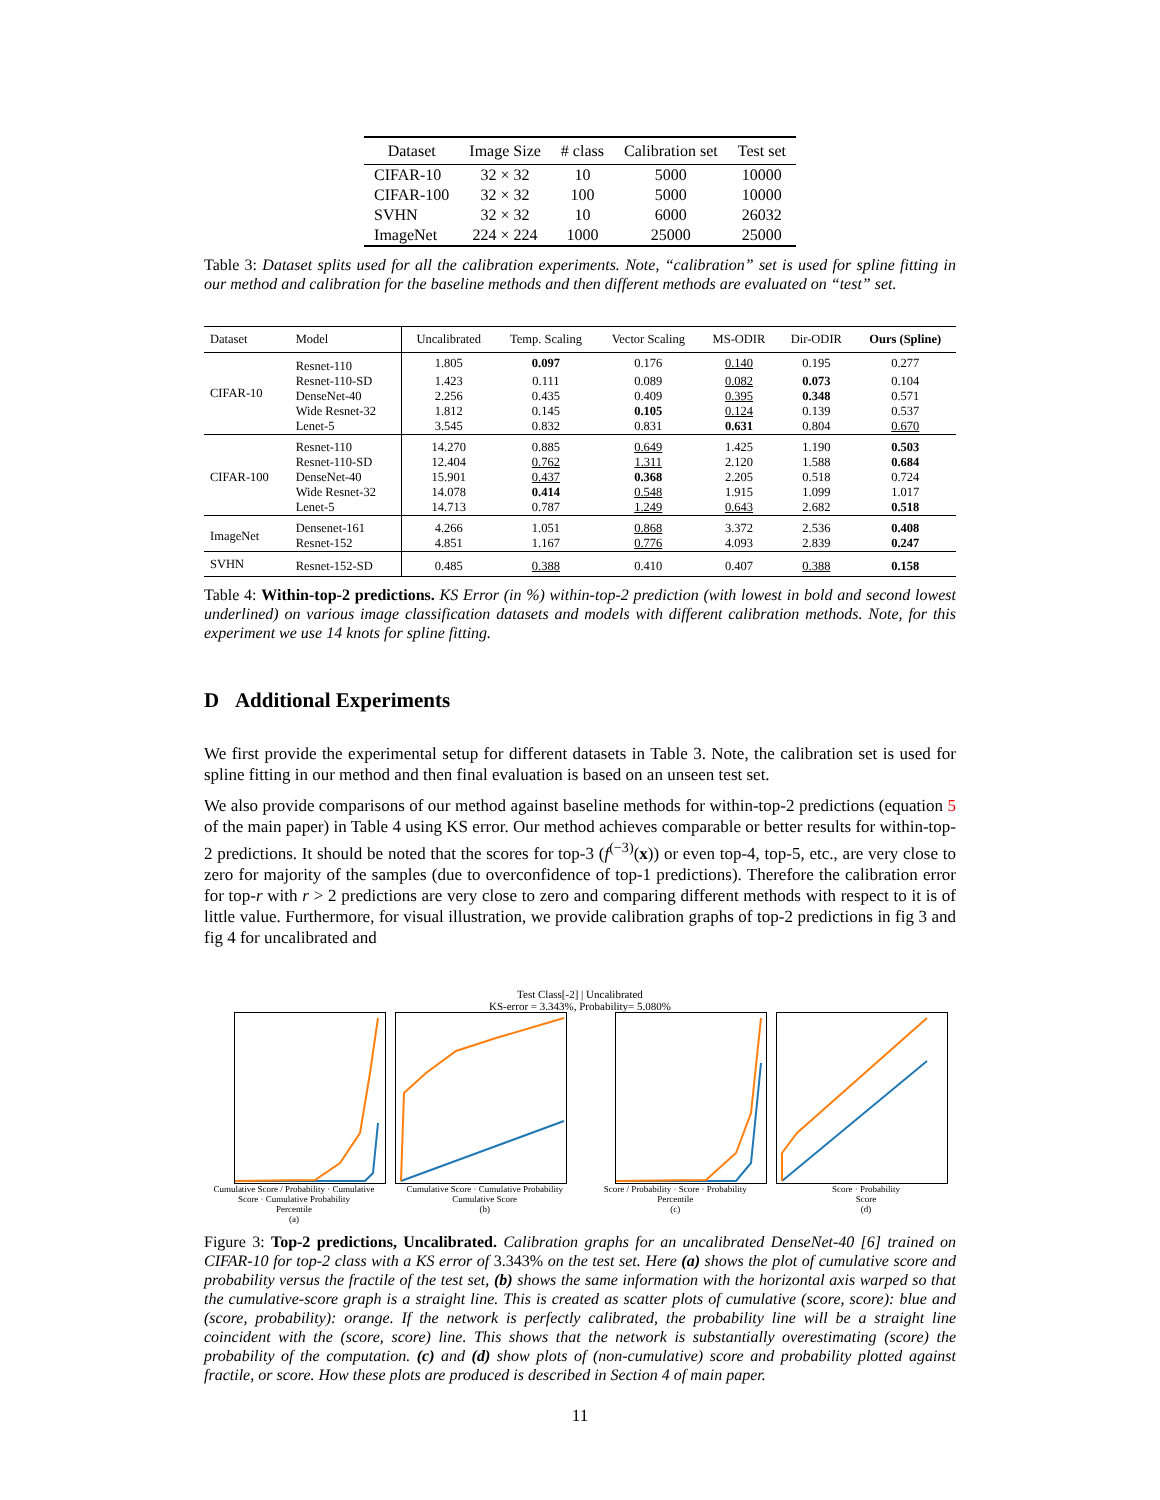| Dataset | Image Size | # class | Calibration set | Test set |
| --- | --- | --- | --- | --- |
| CIFAR-10 | 32 × 32 | 10 | 5000 | 10000 |
| CIFAR-100 | 32 × 32 | 100 | 5000 | 10000 |
| SVHN | 32 × 32 | 10 | 6000 | 26032 |
| ImageNet | 224 × 224 | 1000 | 25000 | 25000 |
Table 3: Dataset splits used for all the calibration experiments. Note, “calibration” set is used for spline fitting in our method and calibration for the baseline methods and then different methods are evaluated on “test” set.
| Dataset | Model | Uncalibrated | Temp. Scaling | Vector Scaling | MS-ODIR | Dir-ODIR | Ours (Spline) |
| --- | --- | --- | --- | --- | --- | --- | --- |
| CIFAR-10 | Resnet-110 | 1.805 | 0.097 | 0.176 | 0.140 | 0.195 | 0.277 |
| | Resnet-110-SD | 1.423 | 0.111 | 0.089 | 0.082 | 0.073 | 0.104 |
| | DenseNet-40 | 2.256 | 0.435 | 0.409 | 0.395 | 0.348 | 0.571 |
| | Wide Resnet-32 | 1.812 | 0.145 | 0.105 | 0.124 | 0.139 | 0.537 |
| | Lenet-5 | 3.545 | 0.832 | 0.831 | 0.631 | 0.804 | 0.670 |
| CIFAR-100 | Resnet-110 | 14.270 | 0.885 | 0.649 | 1.425 | 1.190 | 0.503 |
| | Resnet-110-SD | 12.404 | 0.762 | 1.311 | 2.120 | 1.588 | 0.684 |
| | DenseNet-40 | 15.901 | 0.437 | 0.368 | 2.205 | 0.518 | 0.724 |
| | Wide Resnet-32 | 14.078 | 0.414 | 0.548 | 1.915 | 1.099 | 1.017 |
| | Lenet-5 | 14.713 | 0.787 | 1.249 | 0.643 | 2.682 | 0.518 |
| ImageNet | Densenet-161 | 4.266 | 1.051 | 0.868 | 3.372 | 2.536 | 0.408 |
| | Resnet-152 | 4.851 | 1.167 | 0.776 | 4.093 | 2.839 | 0.247 |
| SVHN | Resnet-152-SD | 0.485 | 0.388 | 0.410 | 0.407 | 0.388 | 0.158 |
Table 4: Within-top-2 predictions. KS Error (in %) within-top-2 prediction (with lowest in bold and second lowest underlined) on various image classification datasets and models with different calibration methods. Note, for this experiment we use 14 knots for spline fitting.
D Additional Experiments
We first provide the experimental setup for different datasets in Table 3. Note, the calibration set is used for spline fitting in our method and then final evaluation is based on an unseen test set.
We also provide comparisons of our method against baseline methods for within-top-2 predictions (equation 5 of the main paper) in Table 4 using KS error. Our method achieves comparable or better results for within-top-2 predictions. It should be noted that the scores for top-3 (f<sup>(−3)</sup>(x)) or even top-4, top-5, etc., are very close to zero for majority of the samples (due to overconfidence of top-1 predictions). Therefore the calibration error for top-r with r > 2 predictions are very close to zero and comparing different methods with respect to it is of little value. Furthermore, for visual illustration, we provide calibration graphs of top-2 predictions in fig 3 and fig 4 for uncalibrated and
Test Class[-2] | Uncalibrated
KS-error = 3.343%, Probability= 5.080%
Cumulative Score / Probability · Cumulative Score · Cumulative Probability
Percentile
(a)
Cumulative Score · Cumulative Probability
Cumulative Score
(b)
Score / Probability · Score · Probability
Percentile
(c)
Score · Probability
Score
(d)
Figure 3: Top-2 predictions, Uncalibrated. Calibration graphs for an uncalibrated DenseNet-40 [6] trained on CIFAR-10 for top-2 class with a KS error of 3.343% on the test set. Here (a) shows the plot of cumulative score and probability versus the fractile of the test set, (b) shows the same information with the horizontal axis warped so that the cumulative-score graph is a straight line. This is created as scatter plots of cumulative (score, score): blue and (score, probability): orange. If the network is perfectly calibrated, the probability line will be a straight line coincident with the (score, score) line. This shows that the network is substantially overestimating (score) the probability of the computation. (c) and (d) show plots of (non-cumulative) score and probability plotted against fractile, or score. How these plots are produced is described in Section 4 of main paper.
11